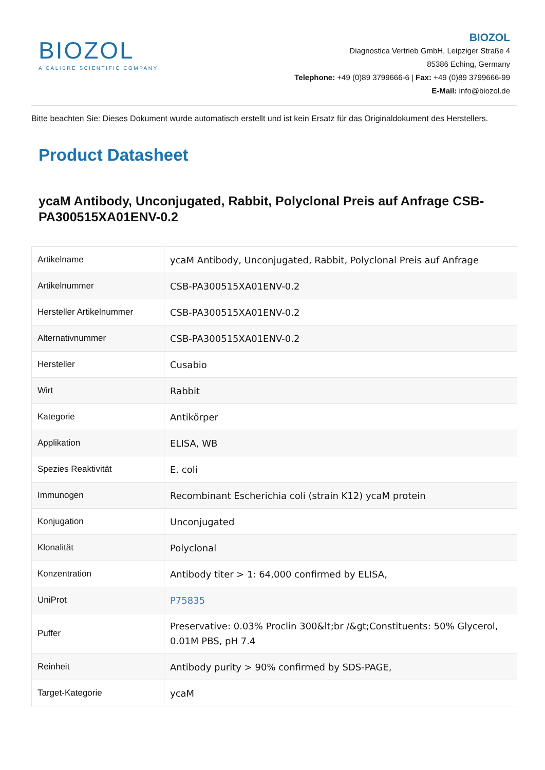BIOZOL
A CALIBRE SCIENTIFIC COMPANY
BIOZOL
Diagnostica Vertrieb GmbH, Leipziger Straße 4
85386 Eching, Germany
Telephone: +49 (0)89 3799666-6 | Fax: +49 (0)89 3799666-99
E-Mail: info@biozol.de
Bitte beachten Sie: Dieses Dokument wurde automatisch erstellt und ist kein Ersatz für das Originaldokument des Herstellers.
Product Datasheet
ycaM Antibody, Unconjugated, Rabbit, Polyclonal Preis auf Anfrage CSB-PA300515XA01ENV-0.2
| Artikelname | ycaM Antibody, Unconjugated, Rabbit, Polyclonal Preis auf Anfrage |
| Artikelnummer | CSB-PA300515XA01ENV-0.2 |
| Hersteller Artikelnummer | CSB-PA300515XA01ENV-0.2 |
| Alternativnummer | CSB-PA300515XA01ENV-0.2 |
| Hersteller | Cusabio |
| Wirt | Rabbit |
| Kategorie | Antikörper |
| Applikation | ELISA, WB |
| Spezies Reaktivität | E. coli |
| Immunogen | Recombinant Escherichia coli (strain K12) ycaM protein |
| Konjugation | Unconjugated |
| Klonalität | Polyclonal |
| Konzentration | Antibody titer > 1: 64,000 confirmed by ELISA, |
| UniProt | P75835 |
| Puffer | Preservative: 0.03% Proclin 300&lt;br /&gt;Constituents: 50% Glycerol, 0.01M PBS, pH 7.4 |
| Reinheit | Antibody purity > 90% confirmed by SDS-PAGE, |
| Target-Kategorie | ycaM |